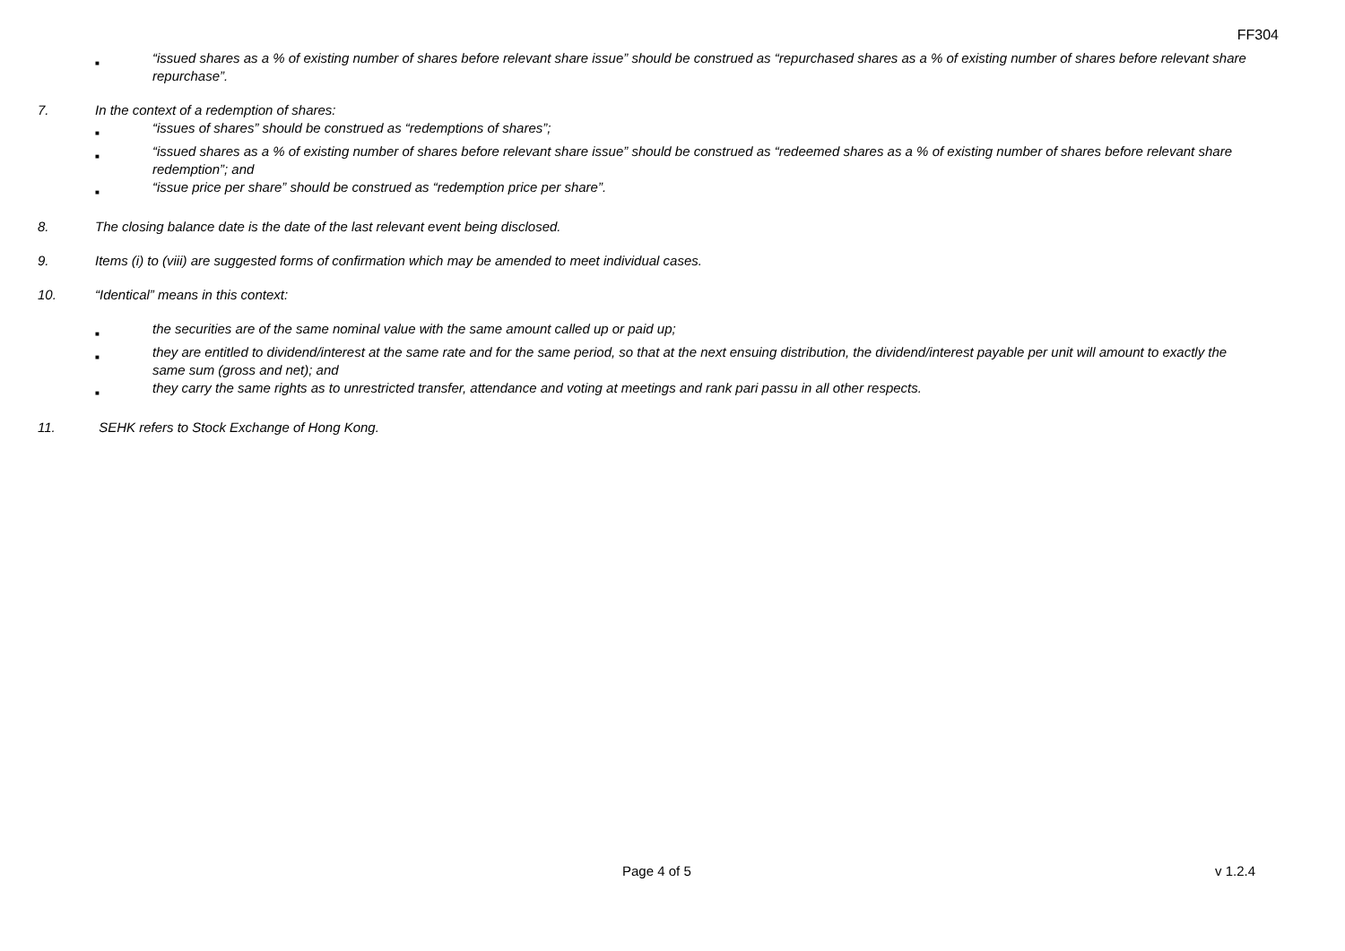FF304
■
“issued shares as a % of existing number of shares before relevant share issue” should be construed as “repurchased shares as a % of existing number of shares before relevant share repurchase”.
7. In the context of a redemption of shares:
■
“issues of shares” should be construed as “redemptions of shares”;
■
“issued shares as a % of existing number of shares before relevant share issue” should be construed as “redeemed shares as a % of existing number of shares before relevant share redemption”; and
■
“issue price per share” should be construed as “redemption price per share”.
8. The closing balance date is the date of the last relevant event being disclosed.
9. Items (i) to (viii) are suggested forms of confirmation which may be amended to meet individual cases.
10. “Identical” means in this context:
■
the securities are of the same nominal value with the same amount called up or paid up;
■
they are entitled to dividend/interest at the same rate and for the same period, so that at the next ensuing distribution, the dividend/interest payable per unit will amount to exactly the same sum (gross and net); and
■
they carry the same rights as to unrestricted transfer, attendance and voting at meetings and rank pari passu in all other respects.
11. SEHK refers to Stock Exchange of Hong Kong.
Page 4 of 5 v 1.2.4